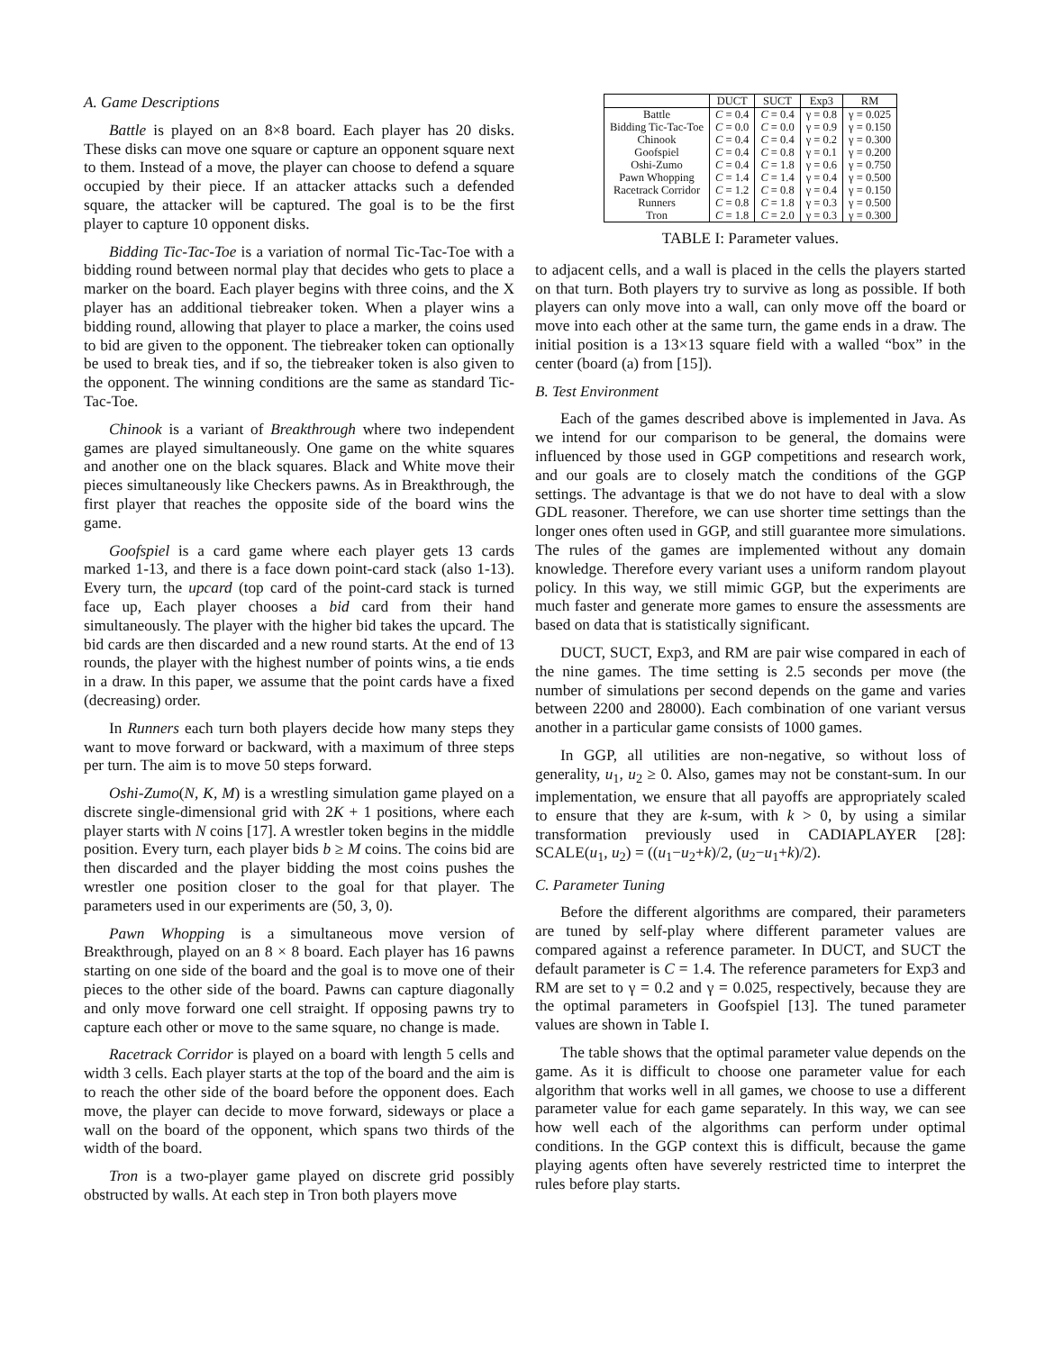A. Game Descriptions
Battle is played on an 8×8 board. Each player has 20 disks. These disks can move one square or capture an opponent square next to them. Instead of a move, the player can choose to defend a square occupied by their piece. If an attacker attacks such a defended square, the attacker will be captured. The goal is to be the first player to capture 10 opponent disks.
Bidding Tic-Tac-Toe is a variation of normal Tic-Tac-Toe with a bidding round between normal play that decides who gets to place a marker on the board. Each player begins with three coins, and the X player has an additional tiebreaker token. When a player wins a bidding round, allowing that player to place a marker, the coins used to bid are given to the opponent. The tiebreaker token can optionally be used to break ties, and if so, the tiebreaker token is also given to the opponent. The winning conditions are the same as standard Tic-Tac-Toe.
Chinook is a variant of Breakthrough where two independent games are played simultaneously. One game on the white squares and another one on the black squares. Black and White move their pieces simultaneously like Checkers pawns. As in Breakthrough, the first player that reaches the opposite side of the board wins the game.
Goofspiel is a card game where each player gets 13 cards marked 1-13, and there is a face down point-card stack (also 1-13). Every turn, the upcard (top card of the point-card stack is turned face up, Each player chooses a bid card from their hand simultaneously. The player with the higher bid takes the upcard. The bid cards are then discarded and a new round starts. At the end of 13 rounds, the player with the highest number of points wins, a tie ends in a draw. In this paper, we assume that the point cards have a fixed (decreasing) order.
In Runners each turn both players decide how many steps they want to move forward or backward, with a maximum of three steps per turn. The aim is to move 50 steps forward.
Oshi-Zumo(N, K, M) is a wrestling simulation game played on a discrete single-dimensional grid with 2K + 1 positions, where each player starts with N coins [17]. A wrestler token begins in the middle position. Every turn, each player bids b ≥ M coins. The coins bid are then discarded and the player bidding the most coins pushes the wrestler one position closer to the goal for that player. The parameters used in our experiments are (50, 3, 0).
Pawn Whopping is a simultaneous move version of Breakthrough, played on an 8 × 8 board. Each player has 16 pawns starting on one side of the board and the goal is to move one of their pieces to the other side of the board. Pawns can capture diagonally and only move forward one cell straight. If opposing pawns try to capture each other or move to the same square, no change is made.
Racetrack Corridor is played on a board with length 5 cells and width 3 cells. Each player starts at the top of the board and the aim is to reach the other side of the board before the opponent does. Each move, the player can decide to move forward, sideways or place a wall on the board of the opponent, which spans two thirds of the width of the board.
Tron is a two-player game played on discrete grid possibly obstructed by walls. At each step in Tron both players move
| | DUCT | SUCT | Exp3 | RM |
| --- | --- | --- | --- | --- |
| Battle | C = 0.4 | C = 0.4 | γ = 0.8 | γ = 0.025 |
| Bidding Tic-Tac-Toe | C = 0.0 | C = 0.0 | γ = 0.9 | γ = 0.150 |
| Chinook | C = 0.4 | C = 0.4 | γ = 0.2 | γ = 0.300 |
| Goofspiel | C = 0.4 | C = 0.8 | γ = 0.1 | γ = 0.200 |
| Oshi-Zumo | C = 0.4 | C = 1.8 | γ = 0.6 | γ = 0.750 |
| Pawn Whopping | C = 1.4 | C = 1.4 | γ = 0.4 | γ = 0.500 |
| Racetrack Corridor | C = 1.2 | C = 0.8 | γ = 0.4 | γ = 0.150 |
| Runners | C = 0.8 | C = 1.8 | γ = 0.3 | γ = 0.500 |
| Tron | C = 1.8 | C = 2.0 | γ = 0.3 | γ = 0.300 |
TABLE I: Parameter values.
to adjacent cells, and a wall is placed in the cells the players started on that turn. Both players try to survive as long as possible. If both players can only move into a wall, can only move off the board or move into each other at the same turn, the game ends in a draw. The initial position is a 13×13 square field with a walled “box” in the center (board (a) from [15]).
B. Test Environment
Each of the games described above is implemented in Java. As we intend for our comparison to be general, the domains were influenced by those used in GGP competitions and research work, and our goals are to closely match the conditions of the GGP settings. The advantage is that we do not have to deal with a slow GDL reasoner. Therefore, we can use shorter time settings than the longer ones often used in GGP, and still guarantee more simulations. The rules of the games are implemented without any domain knowledge. Therefore every variant uses a uniform random playout policy. In this way, we still mimic GGP, but the experiments are much faster and generate more games to ensure the assessments are based on data that is statistically significant.
DUCT, SUCT, Exp3, and RM are pair wise compared in each of the nine games. The time setting is 2.5 seconds per move (the number of simulations per second depends on the game and varies between 2200 and 28000). Each combination of one variant versus another in a particular game consists of 1000 games.
In GGP, all utilities are non-negative, so without loss of generality, u<sub>1</sub>, u<sub>2</sub> ≥ 0. Also, games may not be constant-sum. In our implementation, we ensure that all payoffs are appropriately scaled to ensure that they are k-sum, with k > 0, by using a similar transformation previously used in CADIAPLAYER [28]: SCALE(u<sub>1</sub>, u<sub>2</sub>) = ((u<sub>1</sub>−u<sub>2</sub>+k)/2, (u<sub>2</sub>−u<sub>1</sub>+k)/2).
C. Parameter Tuning
Before the different algorithms are compared, their parameters are tuned by self-play where different parameter values are compared against a reference parameter. In DUCT, and SUCT the default parameter is C = 1.4. The reference parameters for Exp3 and RM are set to γ = 0.2 and γ = 0.025, respectively, because they are the optimal parameters in Goofspiel [13]. The tuned parameter values are shown in Table I.
The table shows that the optimal parameter value depends on the game. As it is difficult to choose one parameter value for each algorithm that works well in all games, we choose to use a different parameter value for each game separately. In this way, we can see how well each of the algorithms can perform under optimal conditions. In the GGP context this is difficult, because the game playing agents often have severely restricted time to interpret the rules before play starts.